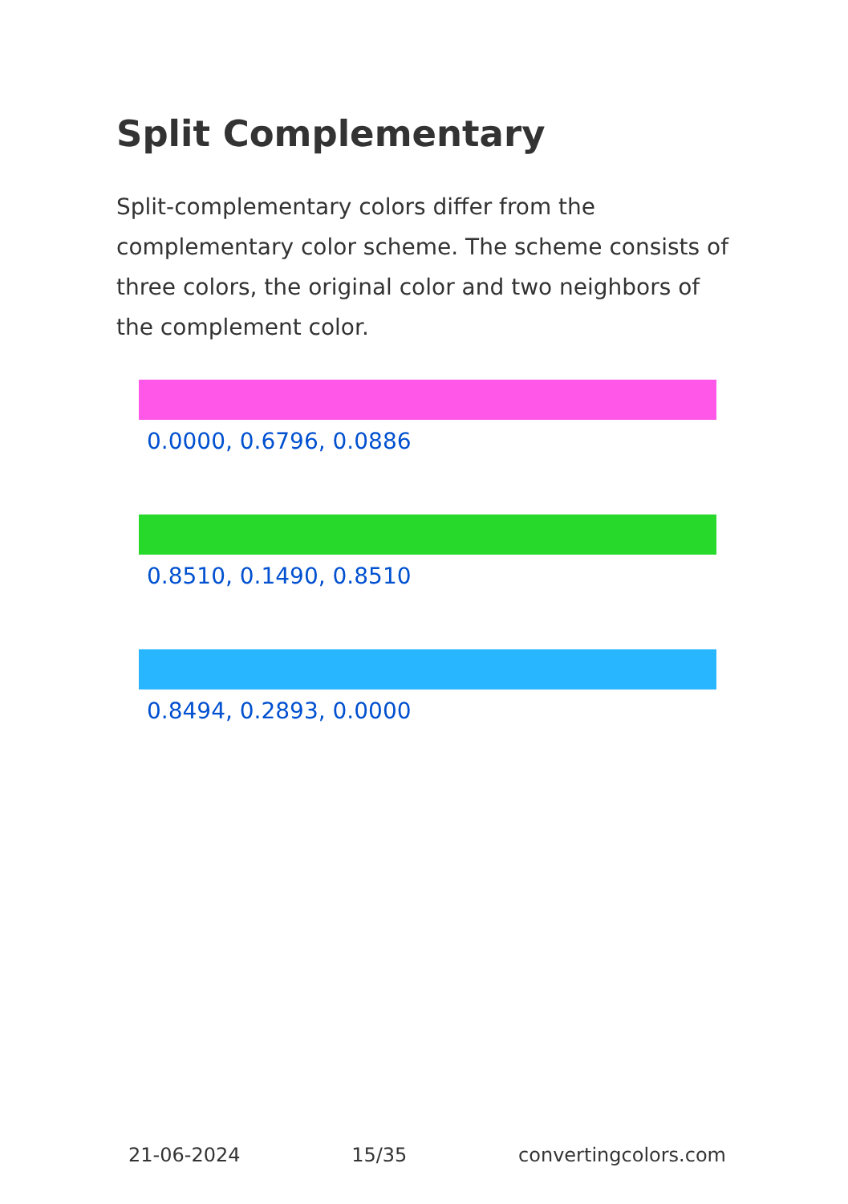Split Complementary
Split-complementary colors differ from the complementary color scheme. The scheme consists of three colors, the original color and two neighbors of the complement color.
0.0000, 0.6796, 0.0886
0.8510, 0.1490, 0.8510
0.8494, 0.2893, 0.0000
21-06-2024 15/35 convertingcolors.com